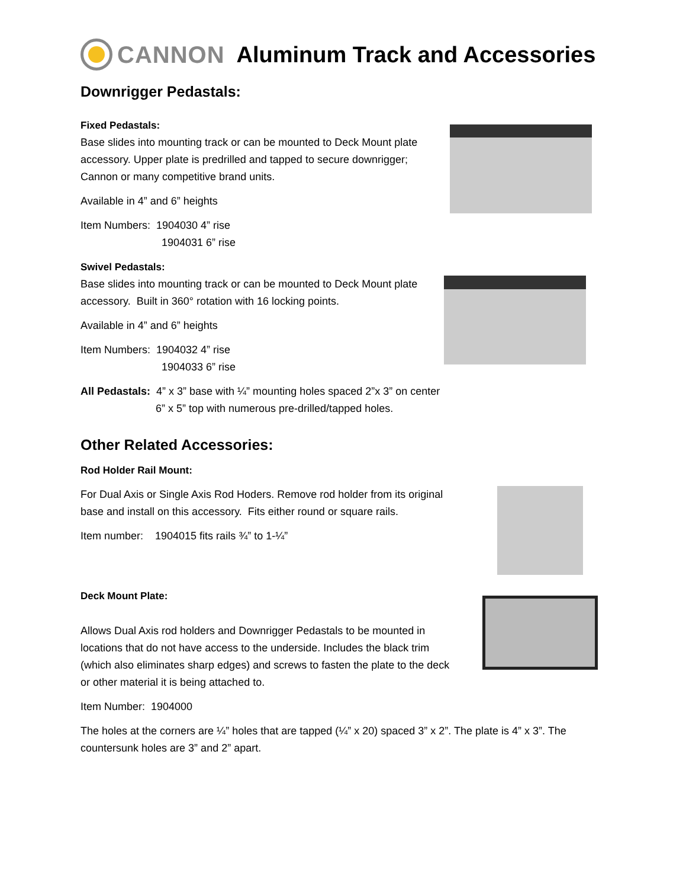CANNON Aluminum Track and Accessories
Downrigger Pedastals:
Fixed Pedastals:
Base slides into mounting track or can be mounted to Deck Mount plate accessory. Upper plate is predrilled and tapped to secure downrigger; Cannon or many competitive brand units.
Available in 4” and 6” heights
Item Numbers: 1904030 4” rise
1904031 6” rise
Swivel Pedastals:
Base slides into mounting track or can be mounted to Deck Mount plate accessory. Built in 360° rotation with 16 locking points.
Available in 4” and 6” heights
Item Numbers: 1904032 4” rise
1904033 6” rise
All Pedastals: 4” x 3” base with ¼” mounting holes spaced 2”x 3” on center
6” x 5” top with numerous pre-drilled/tapped holes.
Other Related Accessories:
Rod Holder Rail Mount:
For Dual Axis or Single Axis Rod Hoders. Remove rod holder from its original base and install on this accessory. Fits either round or square rails.
Item number: 1904015 fits rails ¾” to 1-¼”
Deck Mount Plate:
Allows Dual Axis rod holders and Downrigger Pedastals to be mounted in locations that do not have access to the underside. Includes the black trim (which also eliminates sharp edges) and screws to fasten the plate to the deck or other material it is being attached to.
Item Number: 1904000
The holes at the corners are ¼” holes that are tapped (¼” x 20) spaced 3” x 2”. The plate is 4” x 3”. The countersunk holes are 3” and 2” apart.